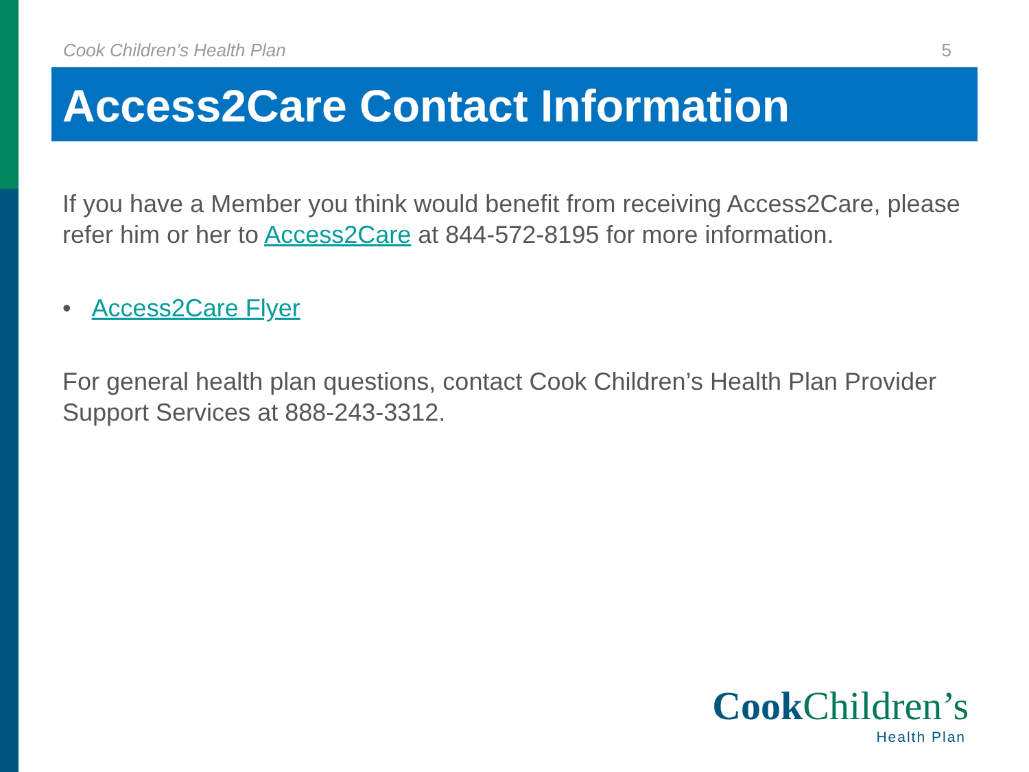Cook Children’s Health Plan 5
Access2Care Contact Information
If you have a Member you think would benefit from receiving Access2Care, please refer him or her to Access2Care at 844-572-8195 for more information.
• Access2Care Flyer
For general health plan questions, contact Cook Children’s Health Plan Provider Support Services at 888-243-3312.
Cook Children’s
Health Plan